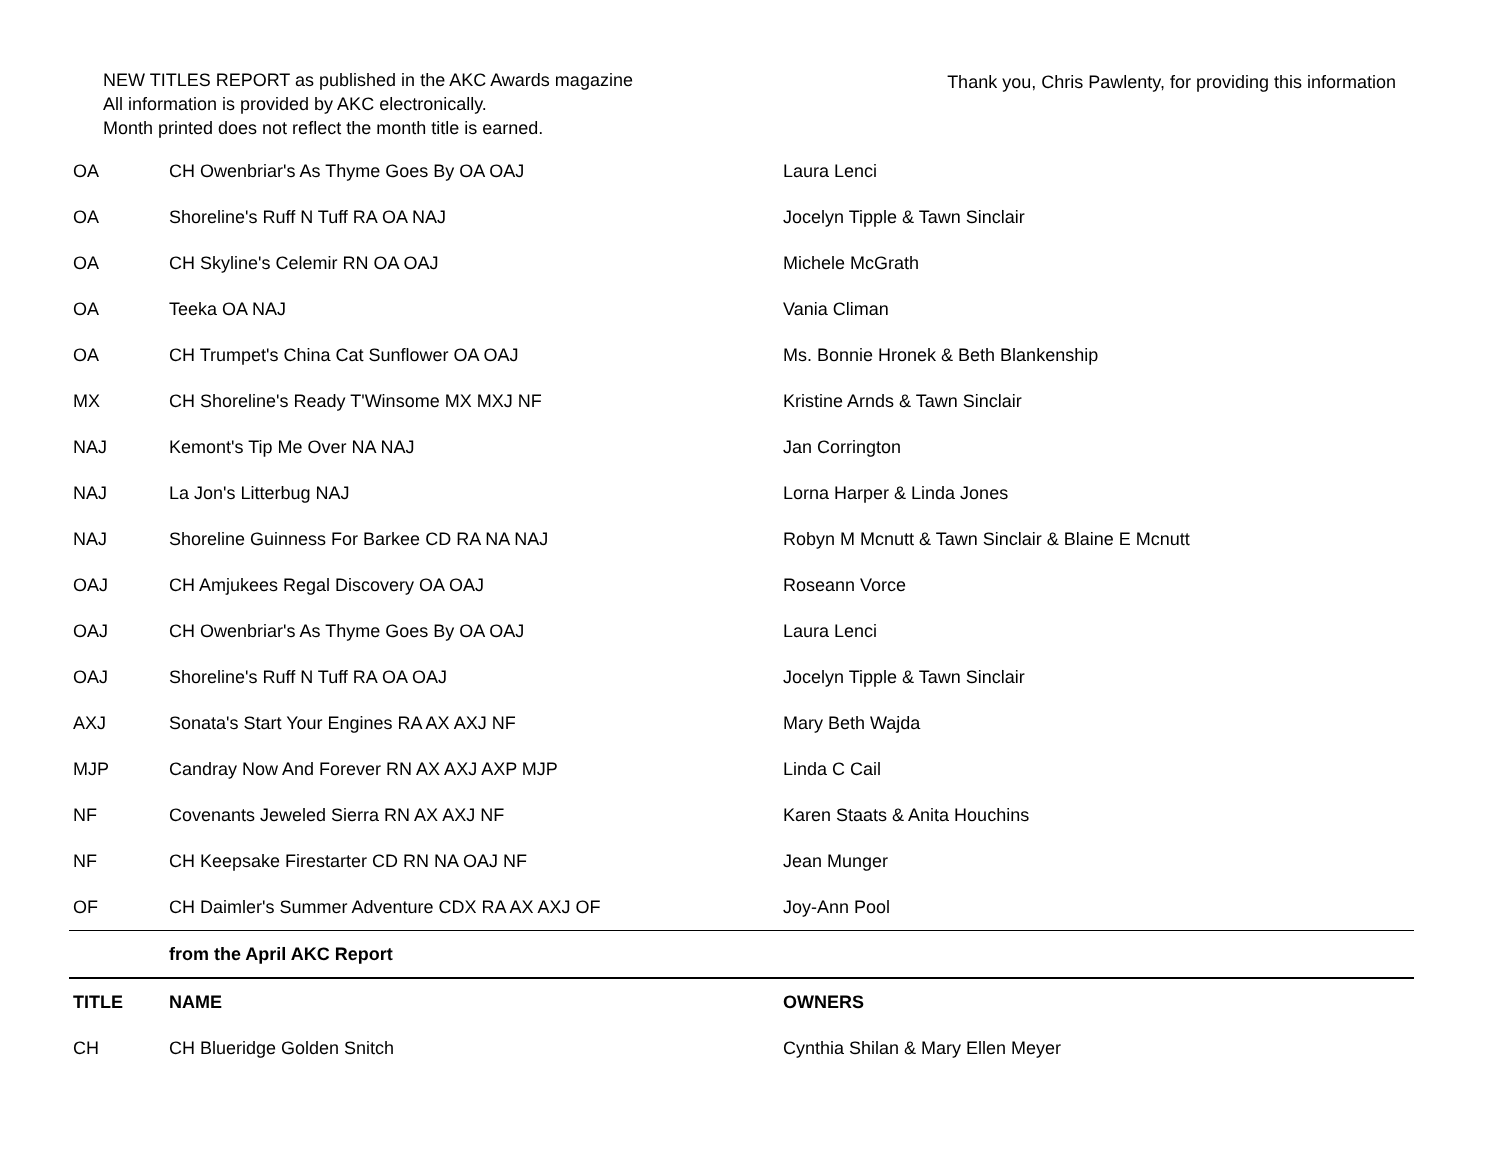NEW TITLES REPORT as published in the AKC Awards magazine
All information is provided by AKC electronically.
Month printed does not reflect the month title is earned.
Thank you, Chris Pawlenty, for providing this information
| OA | CH Owenbriar's As Thyme Goes By OA OAJ | Laura Lenci |
| OA | Shoreline's Ruff N Tuff RA OA NAJ | Jocelyn Tipple & Tawn Sinclair |
| OA | CH Skyline's Celemir RN OA OAJ | Michele McGrath |
| OA | Teeka OA NAJ | Vania Climan |
| OA | CH Trumpet's China Cat Sunflower OA OAJ | Ms. Bonnie Hronek & Beth Blankenship |
| MX | CH Shoreline's Ready T'Winsome MX MXJ NF | Kristine Arnds & Tawn Sinclair |
| NAJ | Kemont's Tip Me Over NA NAJ | Jan Corrington |
| NAJ | La Jon's Litterbug NAJ | Lorna Harper & Linda Jones |
| NAJ | Shoreline Guinness For Barkee CD RA NA NAJ | Robyn M Mcnutt & Tawn Sinclair & Blaine E Mcnutt |
| OAJ | CH Amjukees Regal Discovery OA OAJ | Roseann Vorce |
| OAJ | CH Owenbriar's As Thyme Goes By OA OAJ | Laura Lenci |
| OAJ | Shoreline's Ruff N Tuff RA OA OAJ | Jocelyn Tipple & Tawn Sinclair |
| AXJ | Sonata's Start Your Engines RA AX AXJ NF | Mary Beth Wajda |
| MJP | Candray Now And Forever RN AX AXJ AXP MJP | Linda C Cail |
| NF | Covenants Jeweled Sierra RN AX AXJ NF | Karen Staats & Anita Houchins |
| NF | CH Keepsake Firestarter CD RN NA OAJ NF | Jean Munger |
| OF | CH Daimler's Summer Adventure CDX RA AX AXJ OF | Joy-Ann Pool |
| | from the April AKC Report | |
| TITLE | NAME | OWNERS |
| CH | CH Blueridge Golden Snitch | Cynthia Shilan & Mary Ellen Meyer |